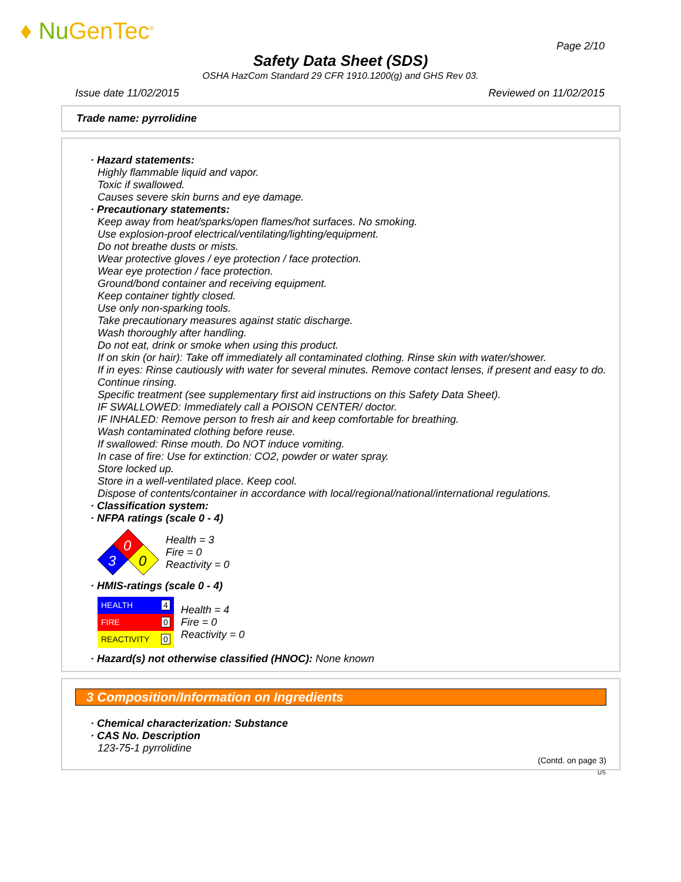♦ Nu GenTec<sup>®</sup>
Page 2/10
Safety Data Sheet (SDS)
OSHA HazCom Standard 29 CFR 1910.1200(g) and GHS Rev 03.
Issue date 11/02/2015 Reviewed on 11/02/2015
Trade name: pyrrolidine
· Hazard statements:
Highly flammable liquid and vapor.
Toxic if swallowed.
Causes severe skin burns and eye damage.
· Precautionary statements:
Keep away from heat/sparks/open flames/hot surfaces. No smoking.
Use explosion-proof electrical/ventilating/lighting/equipment.
Do not breathe dusts or mists.
Wear protective gloves / eye protection / face protection.
Wear eye protection / face protection.
Ground/bond container and receiving equipment.
Keep container tightly closed.
Use only non-sparking tools.
Take precautionary measures against static discharge.
Wash thoroughly after handling.
Do not eat, drink or smoke when using this product.
If on skin (or hair): Take off immediately all contaminated clothing. Rinse skin with water/shower.
If in eyes: Rinse cautiously with water for several minutes. Remove contact lenses, if present and easy to do. Continue rinsing.
Specific treatment (see supplementary first aid instructions on this Safety Data Sheet).
IF SWALLOWED: Immediately call a POISON CENTER/ doctor.
IF INHALED: Remove person to fresh air and keep comfortable for breathing.
Wash contaminated clothing before reuse.
If swallowed: Rinse mouth. Do NOT induce vomiting.
In case of fire: Use for extinction: CO2, powder or water spray.
Store locked up.
Store in a well-ventilated place. Keep cool.
Dispose of contents/container in accordance with local/regional/national/international regulations.
· Classification system:
· NFPA ratings (scale 0 - 4)
0
3
0
Health = 3
Fire = 0
Reactivity = 0
· HMIS-ratings (scale 0 - 4)
| HEALTH | 4 |
| FIRE | 0 |
| REACTIVITY | 0 |
Health = 4
Fire = 0
Reactivity = 0
· Hazard(s) not otherwise classified (HNOC): None known
3 Composition/Information on Ingredients
· Chemical characterization: Substance
· CAS No. Description
123-75-1 pyrrolidine
(Contd. on page 3)
US